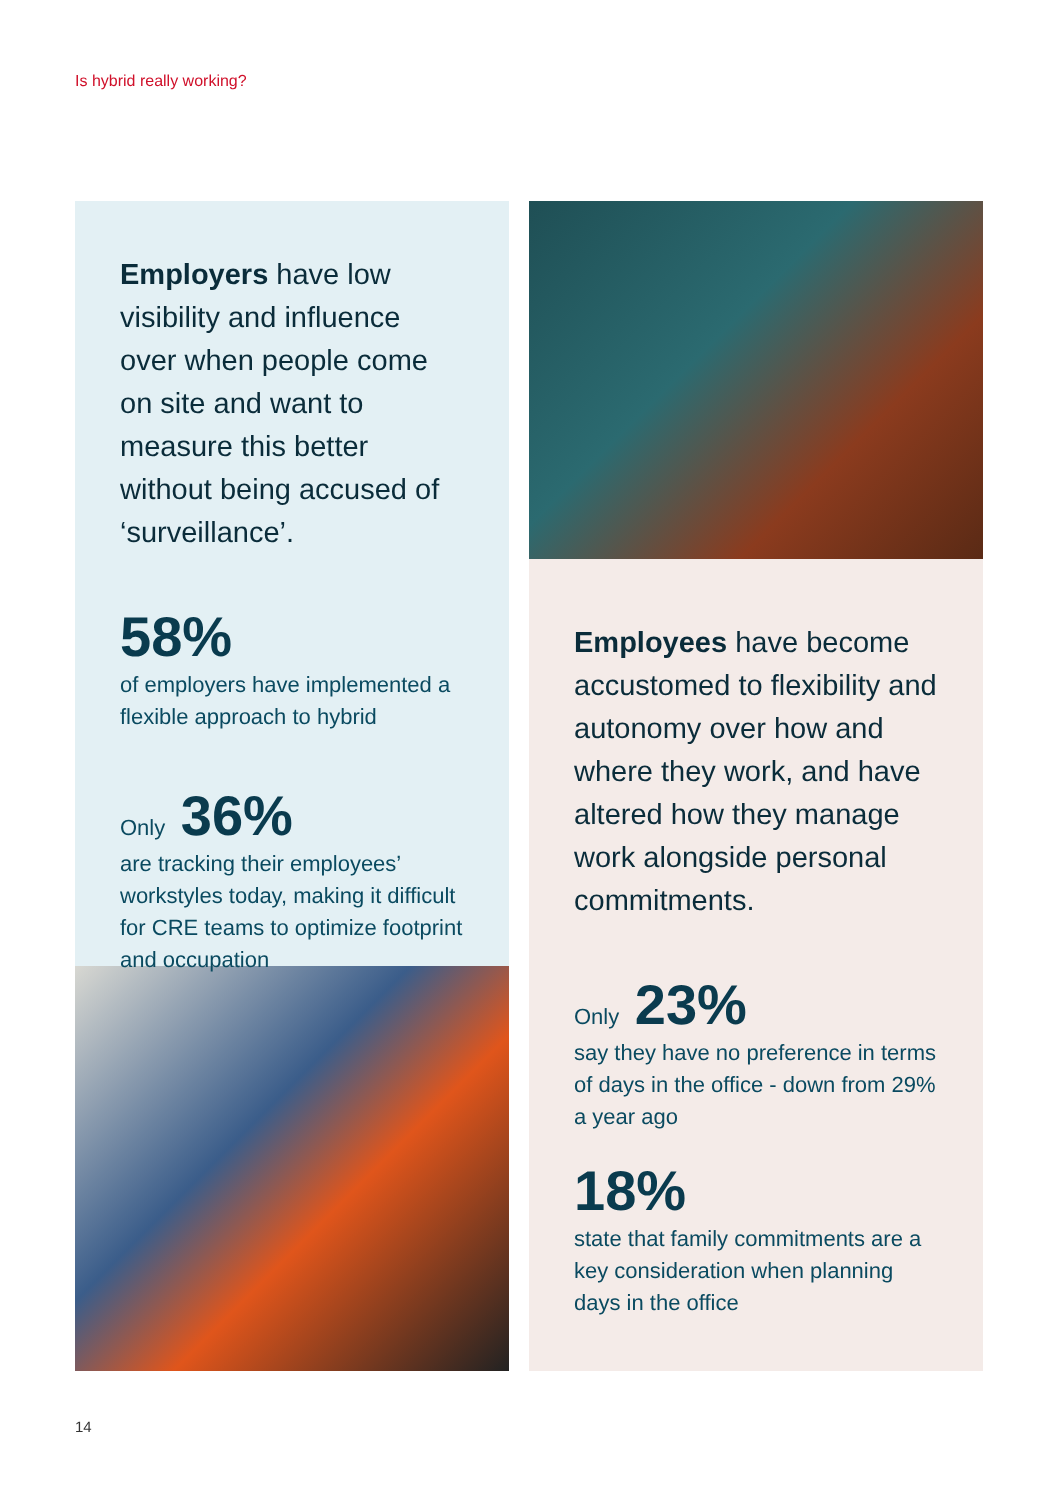Is hybrid really working?
Employers have low visibility and influence over when people come on site and want to measure this better without being accused of ‘surveillance’.
58%
of employers have implemented a flexible approach to hybrid
Only 36%
are tracking their employees’ workstyles today, making it difficult for CRE teams to optimize footprint and occupation
Employees have become accustomed to flexibility and autonomy over how and where they work, and have altered how they manage work alongside personal commitments.
Only 23%
say they have no preference in terms of days in the office - down from 29% a year ago
18%
state that family commitments are a key consideration when planning days in the office
14